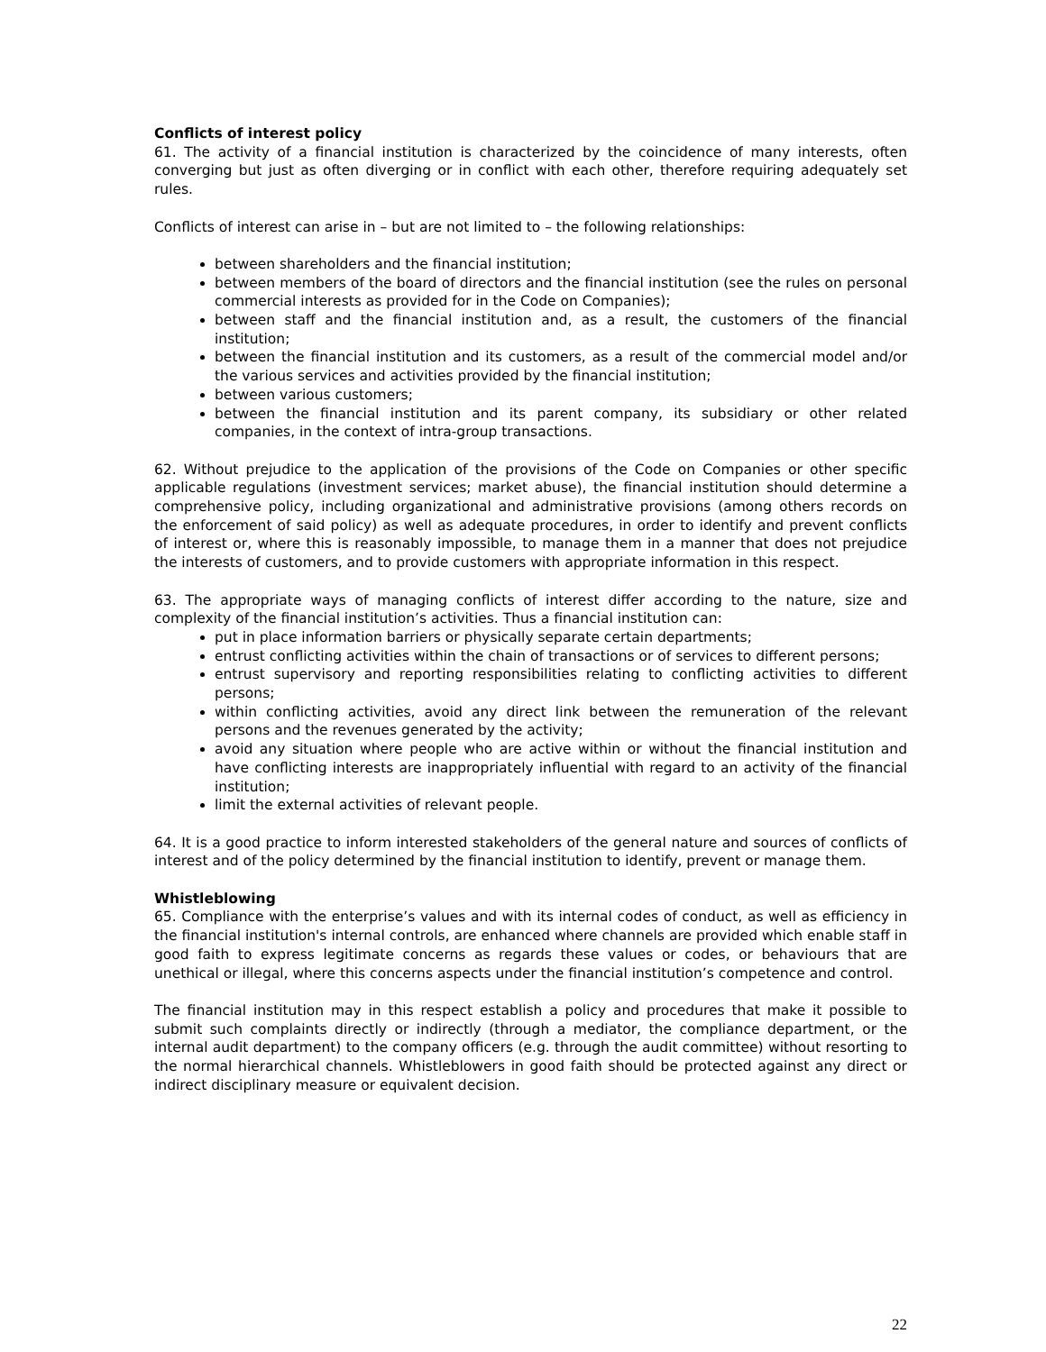Conflicts of interest policy
61. The activity of a financial institution is characterized by the coincidence of many interests, often converging but just as often diverging or in conflict with each other, therefore requiring adequately set rules.
Conflicts of interest can arise in – but are not limited to – the following relationships:
between shareholders and the financial institution;
between members of the board of directors and the financial institution (see the rules on personal commercial interests as provided for in the Code on Companies);
between staff and the financial institution and, as a result, the customers of the financial institution;
between the financial institution and its customers, as a result of the commercial model and/or the various services and activities provided by the financial institution;
between various customers;
between the financial institution and its parent company, its subsidiary or other related companies, in the context of intra-group transactions.
62. Without prejudice to the application of the provisions of the Code on Companies or other specific applicable regulations (investment services; market abuse), the financial institution should determine a comprehensive policy, including organizational and administrative provisions (among others records on the enforcement of said policy) as well as adequate procedures, in order to identify and prevent conflicts of interest or, where this is reasonably impossible, to manage them in a manner that does not prejudice the interests of customers, and to provide customers with appropriate information in this respect.
63. The appropriate ways of managing conflicts of interest differ according to the nature, size and complexity of the financial institution’s activities. Thus a financial institution can:
put in place information barriers or physically separate certain departments;
entrust conflicting activities within the chain of transactions or of services to different persons;
entrust supervisory and reporting responsibilities relating to conflicting activities to different persons;
within conflicting activities, avoid any direct link between the remuneration of the relevant persons and the revenues generated by the activity;
avoid any situation where people who are active within or without the financial institution and have conflicting interests are inappropriately influential with regard to an activity of the financial institution;
limit the external activities of relevant people.
64. It is a good practice to inform interested stakeholders of the general nature and sources of conflicts of interest and of the policy determined by the financial institution to identify, prevent or manage them.
Whistleblowing
65. Compliance with the enterprise’s values and with its internal codes of conduct, as well as efficiency in the financial institution's internal controls, are enhanced where channels are provided which enable staff in good faith to express legitimate concerns as regards these values or codes, or behaviours that are unethical or illegal, where this concerns aspects under the financial institution’s competence and control.
The financial institution may in this respect establish a policy and procedures that make it possible to submit such complaints directly or indirectly (through a mediator, the compliance department, or the internal audit department) to the company officers (e.g. through the audit committee) without resorting to the normal hierarchical channels. Whistleblowers in good faith should be protected against any direct or indirect disciplinary measure or equivalent decision.
22